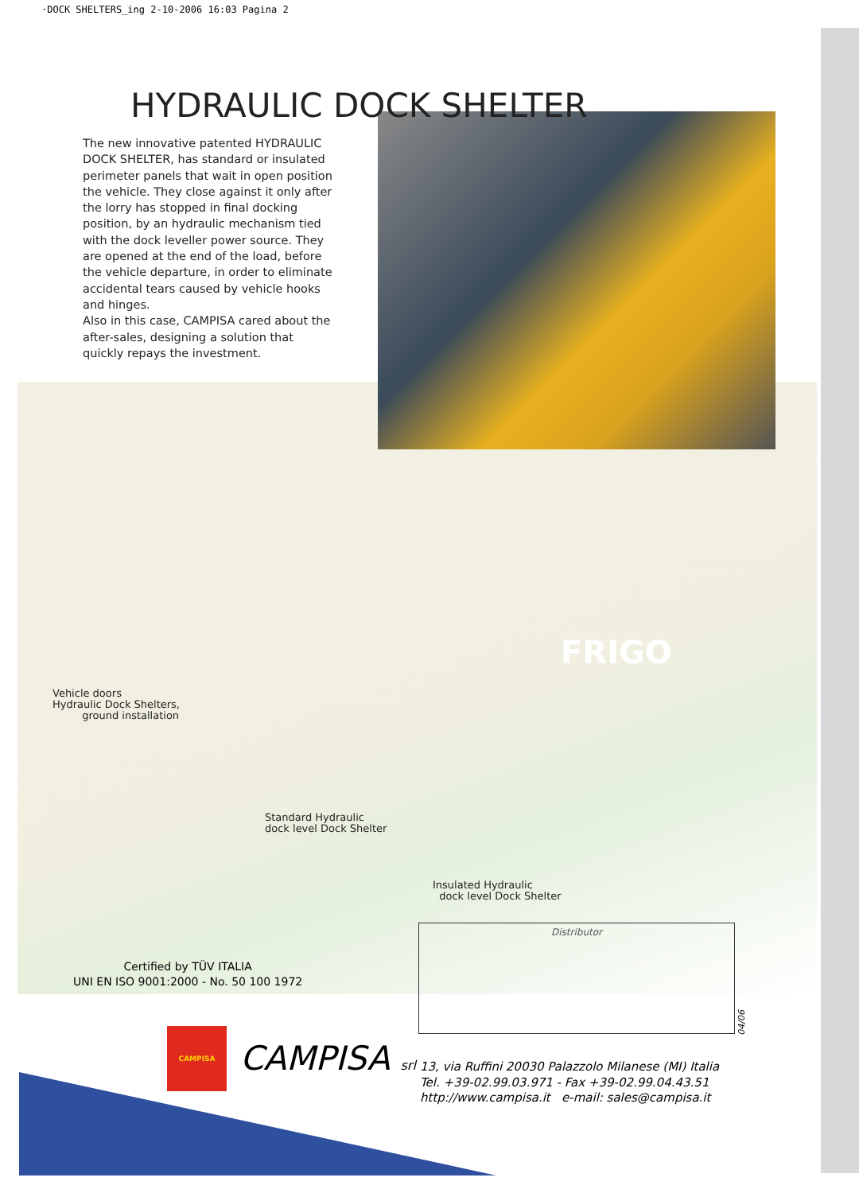·DOCK SHELTERS_ing 2-10-2006 16:03 Pagina 2
HYDRAULIC DOCK SHELTER
The new innovative patented HYDRAULIC DOCK SHELTER, has standard or insulated perimeter panels that wait in open position the vehicle. They close against it only after the lorry has stopped in final docking position, by an hydraulic mechanism tied with the dock leveller power source. They are opened at the end of the load, before the vehicle departure, in order to eliminate accidental tears caused by vehicle hooks and hinges.
Also in this case, CAMPISA cared about the after-sales, designing a solution that quickly repays the investment.
Vehicle doors
Hydraulic Dock Shelters,
ground installation
Standard Hydraulic
dock level Dock Shelter
Insulated Hydraulic
dock level Dock Shelter
FRIGO
Certified by TÜV ITALIA
UNI EN ISO 9001:2000 - No. 50 100 1972
Distributor
04/06
CAMPISA
CAMPISA srl
13, via Ruffini 20030 Palazzolo Milanese (MI) Italia
Tel. +39-02.99.03.971 - Fax +39-02.99.04.43.51
http://www.campisa.it e-mail: sales@campisa.it